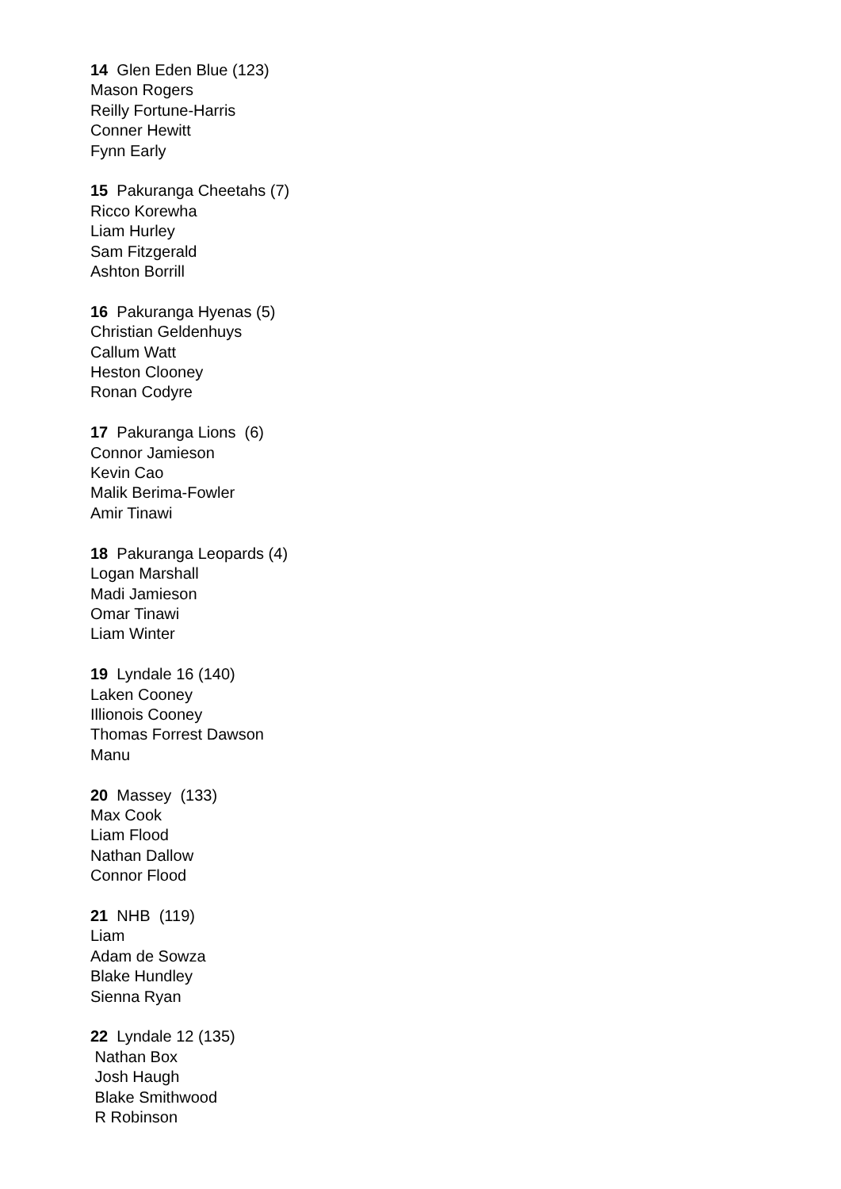14 Glen Eden Blue (123)
Mason Rogers
Reilly Fortune-Harris
Conner Hewitt
Fynn Early
15 Pakuranga Cheetahs (7)
Ricco Korewha
Liam Hurley
Sam Fitzgerald
Ashton Borrill
16 Pakuranga Hyenas (5)
Christian Geldenhuys
Callum Watt
Heston Clooney
Ronan Codyre
17 Pakuranga Lions (6)
Connor Jamieson
Kevin Cao
Malik Berima-Fowler
Amir Tinawi
18 Pakuranga Leopards (4)
Logan Marshall
Madi Jamieson
Omar Tinawi
Liam Winter
19 Lyndale 16 (140)
Laken Cooney
Illionois Cooney
Thomas Forrest Dawson
Manu
20 Massey (133)
Max Cook
Liam Flood
Nathan Dallow
Connor Flood
21 NHB (119)
Liam
Adam de Sowza
Blake Hundley
Sienna Ryan
22 Lyndale 12 (135)
Nathan Box
Josh Haugh
Blake Smithwood
R Robinson